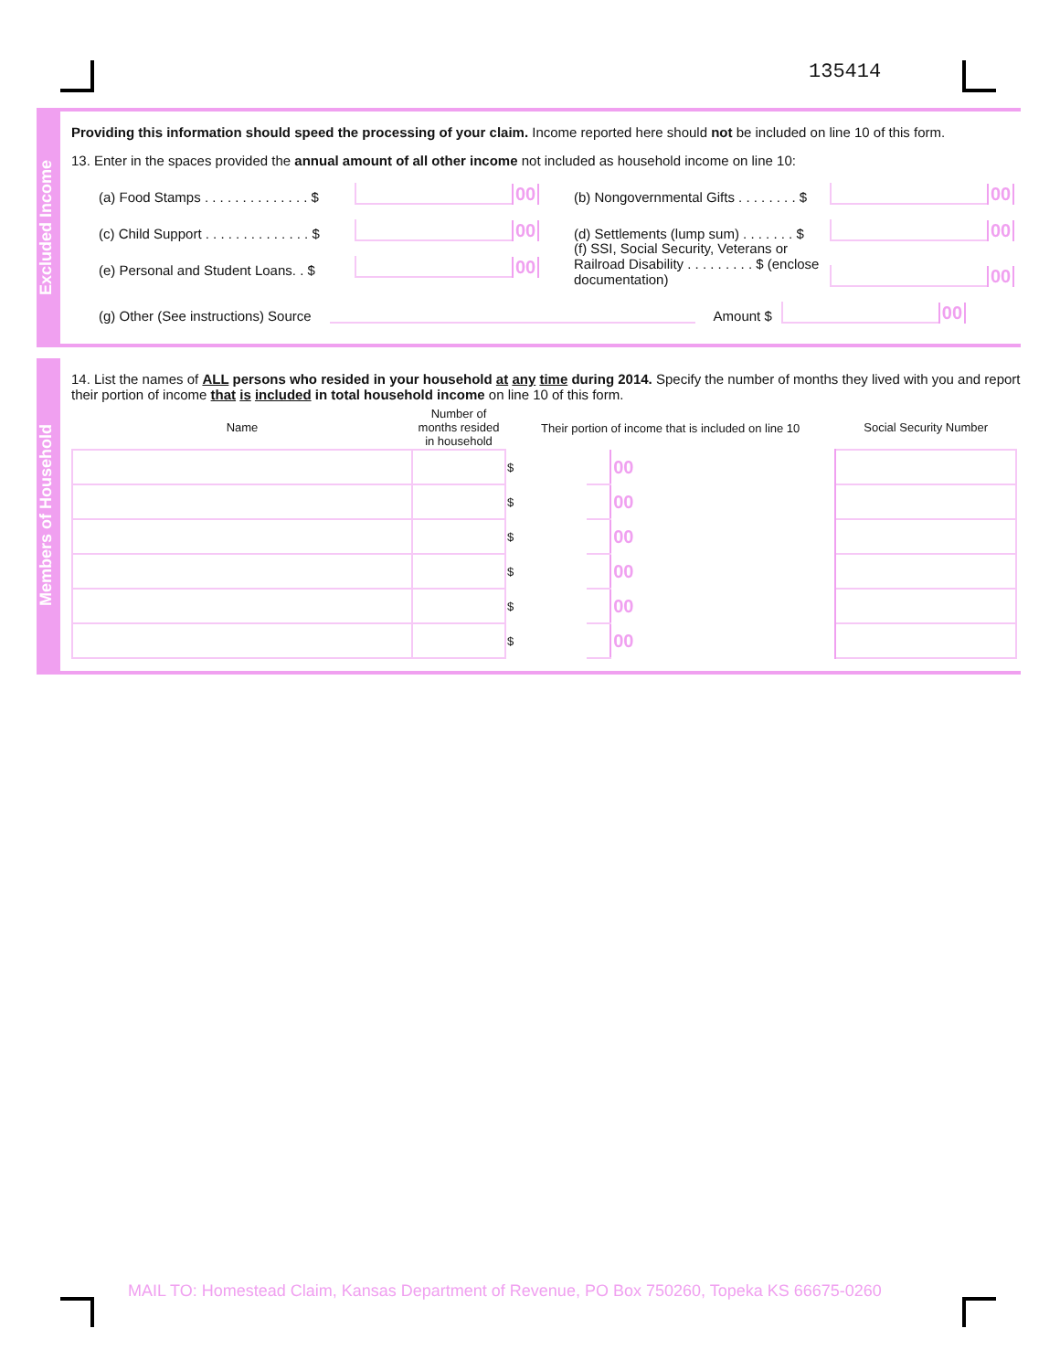135414
Excluded Income
Providing this information should speed the processing of your claim. Income reported here should not be included on line 10 of this form.
13. Enter in the spaces provided the annual amount of all other income not included as household income on line 10:
(a) Food Stamps . . . . . . . . . . . . . . $ 00
(c) Child Support . . . . . . . . . . . . . . $ 00
(e) Personal and Student Loans. . $ 00
(b) Nongovernmental Gifts . . . . . . . . $ 00
(d) Settlements (lump sum) . . . . . . . $ 00
(f) SSI, Social Security, Veterans or Railroad Disability . . . . . . . . . $ (enclose documentation) 00
(g) Other (See instructions) Source Amount $ 00
Members of Household
14. List the names of ALL persons who resided in your household at any time during 2014. Specify the number of months they lived with you and report their portion of income that is included in total household income on line 10 of this form.
| Name | Number of months resided in household | Their portion of income that is included on line 10 | | | Social Security Number |
| --- | --- | --- | --- | --- | --- |
| | | $ | | 00 | |
| | | $ | | 00 | |
| | | $ | | 00 | |
| | | $ | | 00 | |
| | | $ | | 00 | |
| | | $ | | 00 | |
MAIL TO: Homestead Claim, Kansas Department of Revenue, PO Box 750260, Topeka KS 66675-0260